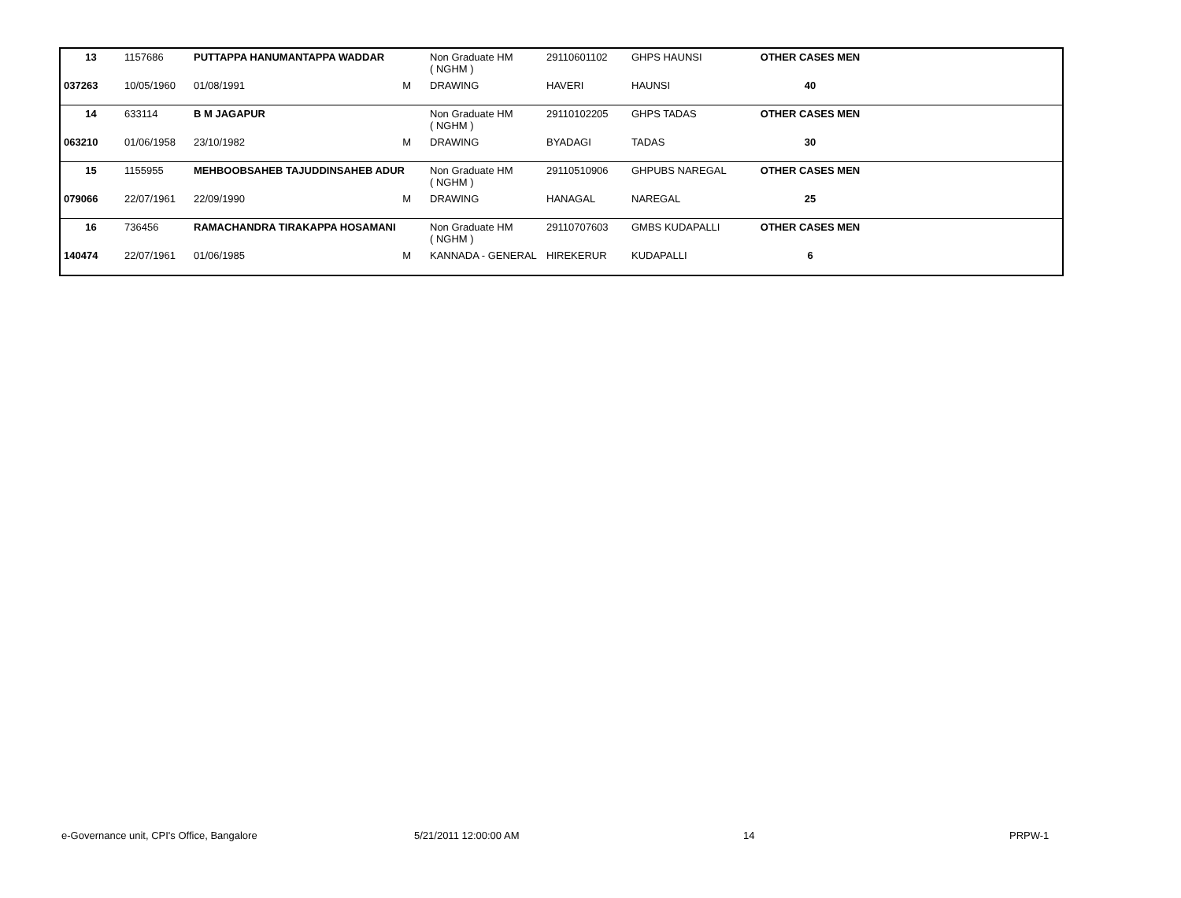| 13 | 1157686 | PUTTAPPA HANUMANTAPPA WADDAR | | Non Graduate HM ( NGHM ) | 29110601102 | GHPS HAUNSI | OTHER CASES MEN | |
| 037263 | 10/05/1960 | 01/08/1991 | M | DRAWING | HAVERI | HAUNSI | 40 | |
| 14 | 633114 | B M JAGAPUR | | Non Graduate HM ( NGHM ) | 29110102205 | GHPS TADAS | OTHER CASES MEN | |
| 063210 | 01/06/1958 | 23/10/1982 | M | DRAWING | BYADAGI | TADAS | 30 | |
| 15 | 1155955 | MEHBOOBSAHEB TAJUDDINSAHEB ADUR | | Non Graduate HM ( NGHM ) | 29110510906 | GHPUBS NAREGAL | OTHER CASES MEN | |
| 079066 | 22/07/1961 | 22/09/1990 | M | DRAWING | HANAGAL | NAREGAL | 25 | |
| 16 | 736456 | RAMACHANDRA TIRAKAPPA HOSAMANI | | Non Graduate HM ( NGHM ) | 29110707603 | GMBS KUDAPALLI | OTHER CASES MEN | |
| 140474 | 22/07/1961 | 01/06/1985 | M | KANNADA - GENERAL | HIREKERUR | KUDAPALLI | 6 | |
e-Governance unit, CPI's Office, Bangalore
5/21/2011 12:00:00 AM 14 PRPW-1